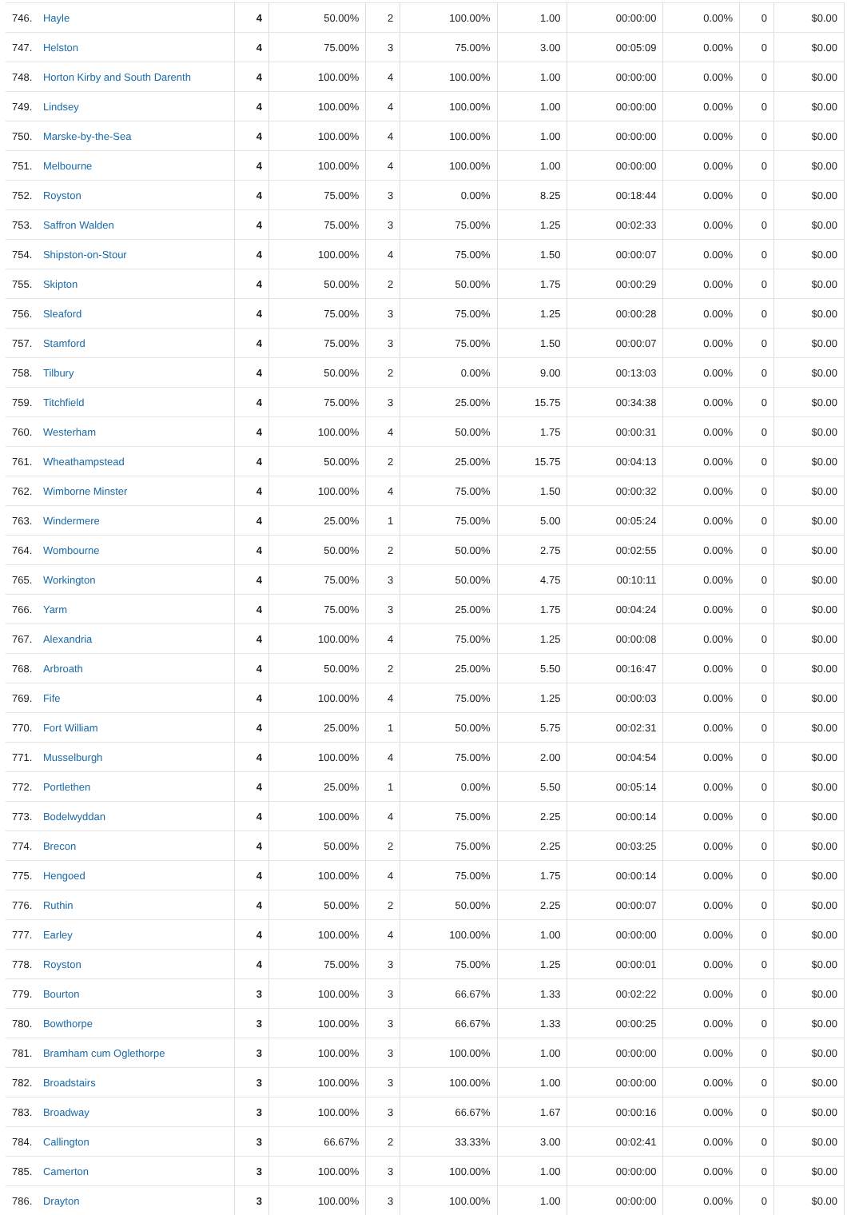| 746. Hayle | 4 | 50.00% | 2 | 100.00% | 1.00 | 00:00:00 | 0.00% | 0 | $0.00 |
| 747. Helston | 4 | 75.00% | 3 | 75.00% | 3.00 | 00:05:09 | 0.00% | 0 | $0.00 |
| 748. Horton Kirby and South Darenth | 4 | 100.00% | 4 | 100.00% | 1.00 | 00:00:00 | 0.00% | 0 | $0.00 |
| 749. Lindsey | 4 | 100.00% | 4 | 100.00% | 1.00 | 00:00:00 | 0.00% | 0 | $0.00 |
| 750. Marske-by-the-Sea | 4 | 100.00% | 4 | 100.00% | 1.00 | 00:00:00 | 0.00% | 0 | $0.00 |
| 751. Melbourne | 4 | 100.00% | 4 | 100.00% | 1.00 | 00:00:00 | 0.00% | 0 | $0.00 |
| 752. Royston | 4 | 75.00% | 3 | 0.00% | 8.25 | 00:18:44 | 0.00% | 0 | $0.00 |
| 753. Saffron Walden | 4 | 75.00% | 3 | 75.00% | 1.25 | 00:02:33 | 0.00% | 0 | $0.00 |
| 754. Shipston-on-Stour | 4 | 100.00% | 4 | 75.00% | 1.50 | 00:00:07 | 0.00% | 0 | $0.00 |
| 755. Skipton | 4 | 50.00% | 2 | 50.00% | 1.75 | 00:00:29 | 0.00% | 0 | $0.00 |
| 756. Sleaford | 4 | 75.00% | 3 | 75.00% | 1.25 | 00:00:28 | 0.00% | 0 | $0.00 |
| 757. Stamford | 4 | 75.00% | 3 | 75.00% | 1.50 | 00:00:07 | 0.00% | 0 | $0.00 |
| 758. Tilbury | 4 | 50.00% | 2 | 0.00% | 9.00 | 00:13:03 | 0.00% | 0 | $0.00 |
| 759. Titchfield | 4 | 75.00% | 3 | 25.00% | 15.75 | 00:34:38 | 0.00% | 0 | $0.00 |
| 760. Westerham | 4 | 100.00% | 4 | 50.00% | 1.75 | 00:00:31 | 0.00% | 0 | $0.00 |
| 761. Wheathampstead | 4 | 50.00% | 2 | 25.00% | 15.75 | 00:04:13 | 0.00% | 0 | $0.00 |
| 762. Wimborne Minster | 4 | 100.00% | 4 | 75.00% | 1.50 | 00:00:32 | 0.00% | 0 | $0.00 |
| 763. Windermere | 4 | 25.00% | 1 | 75.00% | 5.00 | 00:05:24 | 0.00% | 0 | $0.00 |
| 764. Wombourne | 4 | 50.00% | 2 | 50.00% | 2.75 | 00:02:55 | 0.00% | 0 | $0.00 |
| 765. Workington | 4 | 75.00% | 3 | 50.00% | 4.75 | 00:10:11 | 0.00% | 0 | $0.00 |
| 766. Yarm | 4 | 75.00% | 3 | 25.00% | 1.75 | 00:04:24 | 0.00% | 0 | $0.00 |
| 767. Alexandria | 4 | 100.00% | 4 | 75.00% | 1.25 | 00:00:08 | 0.00% | 0 | $0.00 |
| 768. Arbroath | 4 | 50.00% | 2 | 25.00% | 5.50 | 00:16:47 | 0.00% | 0 | $0.00 |
| 769. Fife | 4 | 100.00% | 4 | 75.00% | 1.25 | 00:00:03 | 0.00% | 0 | $0.00 |
| 770. Fort William | 4 | 25.00% | 1 | 50.00% | 5.75 | 00:02:31 | 0.00% | 0 | $0.00 |
| 771. Musselburgh | 4 | 100.00% | 4 | 75.00% | 2.00 | 00:04:54 | 0.00% | 0 | $0.00 |
| 772. Portlethen | 4 | 25.00% | 1 | 0.00% | 5.50 | 00:05:14 | 0.00% | 0 | $0.00 |
| 773. Bodelwyddan | 4 | 100.00% | 4 | 75.00% | 2.25 | 00:00:14 | 0.00% | 0 | $0.00 |
| 774. Brecon | 4 | 50.00% | 2 | 75.00% | 2.25 | 00:03:25 | 0.00% | 0 | $0.00 |
| 775. Hengoed | 4 | 100.00% | 4 | 75.00% | 1.75 | 00:00:14 | 0.00% | 0 | $0.00 |
| 776. Ruthin | 4 | 50.00% | 2 | 50.00% | 2.25 | 00:00:07 | 0.00% | 0 | $0.00 |
| 777. Earley | 4 | 100.00% | 4 | 100.00% | 1.00 | 00:00:00 | 0.00% | 0 | $0.00 |
| 778. Royston | 4 | 75.00% | 3 | 75.00% | 1.25 | 00:00:01 | 0.00% | 0 | $0.00 |
| 779. Bourton | 3 | 100.00% | 3 | 66.67% | 1.33 | 00:02:22 | 0.00% | 0 | $0.00 |
| 780. Bowthorpe | 3 | 100.00% | 3 | 66.67% | 1.33 | 00:00:25 | 0.00% | 0 | $0.00 |
| 781. Bramham cum Oglethorpe | 3 | 100.00% | 3 | 100.00% | 1.00 | 00:00:00 | 0.00% | 0 | $0.00 |
| 782. Broadstairs | 3 | 100.00% | 3 | 100.00% | 1.00 | 00:00:00 | 0.00% | 0 | $0.00 |
| 783. Broadway | 3 | 100.00% | 3 | 66.67% | 1.67 | 00:00:16 | 0.00% | 0 | $0.00 |
| 784. Callington | 3 | 66.67% | 2 | 33.33% | 3.00 | 00:02:41 | 0.00% | 0 | $0.00 |
| 785. Camerton | 3 | 100.00% | 3 | 100.00% | 1.00 | 00:00:00 | 0.00% | 0 | $0.00 |
| 786. Drayton | 3 | 100.00% | 3 | 100.00% | 1.00 | 00:00:00 | 0.00% | 0 | $0.00 |